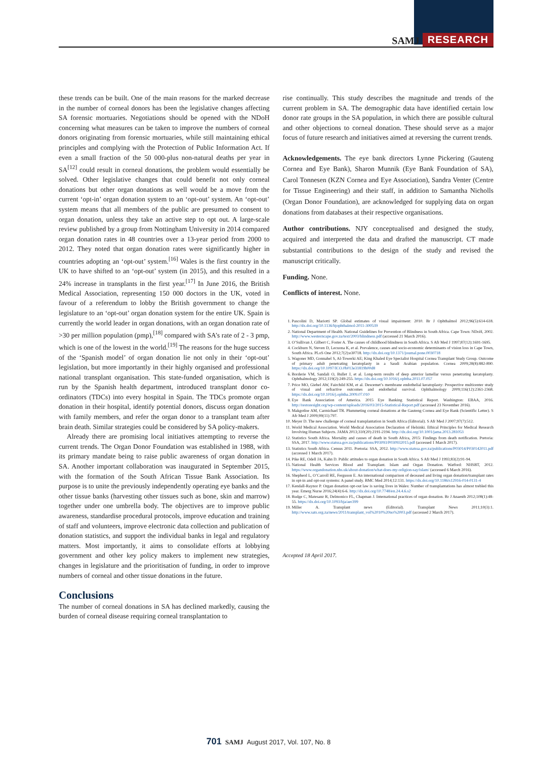SAMJ RESEARCH
these trends can be built. One of the main reasons for the marked decrease in the number of corneal donors has been the legislative changes affecting SA forensic mortuaries. Negotiations should be opened with the NDoH concerning what measures can be taken to improve the numbers of corneal donors originating from forensic mortuaries, while still maintaining ethical principles and complying with the Protection of Public Information Act. If even a small fraction of the 50 000-plus non-natural deaths per year in SA<sup>[12]</sup> could result in corneal donations, the problem would essentially be solved. Other legislative changes that could benefit not only corneal donations but other organ donations as well would be a move from the current ‘opt-in’ organ donation system to an ‘opt-out’ system. An ‘opt-out’ system means that all members of the public are presumed to consent to organ donation, unless they take an active step to opt out. A large-scale review published by a group from Nottingham University in 2014 compared organ donation rates in 48 countries over a 13-year period from 2000 to 2012. They noted that organ donation rates were significantly higher in countries adopting an ‘opt-out’ system.<sup>[16]</sup> Wales is the first country in the UK to have shifted to an ‘opt-out’ system (in 2015), and this resulted in a 24% increase in transplants in the first year.<sup>[17]</sup> In June 2016, the British Medical Association, representing 150 000 doctors in the UK, voted in favour of a referendum to lobby the British government to change the legislature to an ‘opt-out’ organ donation system for the entire UK. Spain is currently the world leader in organ donations, with an organ donation rate of >30 per million population (pmp),<sup>[18]</sup> compared with SA’s rate of 2 - 3 pmp, which is one of the lowest in the world.<sup>[19]</sup> The reasons for the huge success of the ‘Spanish model’ of organ donation lie not only in their ‘opt-out’ legislation, but more importantly in their highly organised and professional national transplant organisation. This state-funded organisation, which is run by the Spanish health department, introduced transplant donor co-ordinators (TDCs) into every hospital in Spain. The TDCs promote organ donation in their hospital, identify potential donors, discuss organ donation with family members, and refer the organ donor to a transplant team after brain death. Similar strategies could be considered by SA policy-makers.
Already there are promising local initiatives attempting to reverse the current trends. The Organ Donor Foundation was established in 1988, with its primary mandate being to raise public awareness of organ donation in SA. Another important collaboration was inaugurated in September 2015, with the formation of the South African Tissue Bank Association. Its purpose is to unite the previously independently operating eye banks and the other tissue banks (harvesting other tissues such as bone, skin and marrow) together under one umbrella body. The objectives are to improve public awareness, standardise procedural protocols, improve education and training of staff and volunteers, improve electronic data collection and publication of donation statistics, and support the individual banks in legal and regulatory matters. Most importantly, it aims to consolidate efforts at lobbying government and other key policy makers to implement new strategies, changes in legislature and the prioritisation of funding, in order to improve numbers of corneal and other tissue donations in the future.
Conclusions
The number of corneal donations in SA has declined markedly, causing the burden of corneal disease requiring corneal transplantation to
rise continually. This study describes the magnitude and trends of the current problem in SA. The demographic data have identified certain low donor rate groups in the SA population, in which there are possible cultural and other objections to corneal donation. These should serve as a major focus of future research and initiatives aimed at reversing the current trends.
Acknowledgements. The eye bank directors Lynne Pickering (Gauteng Cornea and Eye Bank), Sharon Munnik (Eye Bank Foundation of SA), Carol Tonnesen (KZN Cornea and Eye Association), Sandra Venter (Centre for Tissue Engineering) and their staff, in addition to Samantha Nicholls (Organ Donor Foundation), are acknowledged for supplying data on organ donations from databases at their respective organisations.
Author contributions. NJY conceptualised and designed the study, acquired and interpreted the data and drafted the manuscript. CT made substantial contributions to the design of the study and revised the manuscript critically.
Funding. None.
Conflicts of interest. None.
1. Pascolini D, Mariotti SP. Global estimates of visual impairment: 2010. Br J Ophthalmol 2012;96(5):614-618. http://dx.doi.org/10.1136/bjophthalmol-2011-300539
2. National Department of Health. National Guidelines for Prevention of Blindness in South Africa. Cape Town: NDoH, 2002. http://www.westerncape.gov.za/text/2003/blindness.pdf (accessed 21 March 2016).
3. O’Sullivan J, Gilbert C, Foster A. The causes of childhood blindness in South Africa. S Afr Med J 1997;87(12):1691-1695.
4. Cockburn N, Steven D, Lecuona K, et al. Prevalence, causes and socio-economic determinants of vision loss in Cape Town, South Africa. PLoS One 2012;7(2):e30718. http://dx.doi.org/10.1371/journal.pone.0030718
5. Wagoner MD, Gonnahel S, Al-Towerki AE; King Khaled Eye Specialist Hospital Cornea Transplant Study Group. Outcome of primary adult penetrating keratoplasty in a Saudi Arabian population. Cornea 2009;28(8):882-890. https://dx.doi.org/10.1097/ICO.0b013e31819b00d8
6. Borderie VM, Sandali O, Bullet J, et al. Long-term results of deep anterior lamellar versus penetrating keratoplasty. Ophthalmology 2012;119(2):249-255. https://dx.doi.org/10.1016/j.ophtha.2011.07.057
7. Price MO, Giebel AW, Fairchild KM, et al. Descemet’s membrane endothelial keratoplasty: Prospective multicenter study of visual and refractive outcomes and endothelial survival. Ophthalmology 2009;116(12):2361-2368. https://dx.doi.org/10.1016/j.ophtha.2009.07.010
8. Eye Bank Association of America. 2015 Eye Banking Statistical Report. Washington: EBAA, 2016. http://restoresight.org/wp-content/uploads/2016/03/2015-Statistical-Report.pdf (accessed 23 November 2016).
9. Makgotloe AM, Carmichael TR. Plummeting corneal donations at the Gauteng Cornea and Eye Bank (Scientific Letter). S Afr Med J 2009;99(11):797.
10. Meyer D. The new challenge of corneal transplantation in South Africa (Editorial). S Afr Med J 2007;97(7):512.
11. World Medical Association. World Medical Association Declaration of Helsinki. Ethical Principles for Medical Research Involving Human Subjects. JAMA 2013;310(20):2191-2194. http://dx.doi.org/10.1001/jama.2013.281053
12. Statistics South Africa. Mortality and causes of death in South Africa, 2015: Findings from death notification. Pretoria: SSA, 2017. http://www.statssa.gov.za/publications/P03093/P030932015.pdf (accessed 1 March 2017).
13. Statistics South Africa. Census 2011. Pretoria: SSA, 2012. http://www.statssa.gov.za/publications/P03014/P030142011.pdf (accessed 1 March 2017).
14. Pike RE, Odell JA, Kahn D. Public attitudes to organ donation in South Africa. S Afr Med J 1993;83(2):91-94.
15. National Health Services Blood and Transplant. Islam and Organ Donation. Watford: NHSBT, 2012. https://www.organdonation.nhs.uk/about-donation/what-does-my-religion-say/islam/ (accessed 6 March 2016).
16. Shepherd L, O’Carroll RE, Ferguson E. An international comparison of deceased and living organ donation/transplant rates in opt-in and opt-out systems: A panel study. BMC Med 2014;12:131. https://dx.doi.org/10.1186/s12916-014-0131-4
17. Kendall-Raynor P. Organ donation opt-out law is saving lives in Wales: Number of transplantations has almost trebled this year. Emerg Nurse 2016;24(4):6-6. http://dx.doi.org/10.7748/en.24.4.6.s2
18. Rudge C, Matesanz R, Delmonico FL, Chapman J. International practices of organ donation. Br J Anaesth 2012;108(1):48-55. https://dx.doi.org/10.1093/bja/aer399
19. Miller A. Transplant news (Editorial). Transplant News 2011;10(3):1. http://www.sats.org.za/news/2011/transplant_vol%2010%20no%2003.pdf (accessed 2 March 2017).
Accepted 18 April 2017.
701 SAMJ August 2017, Vol. 107, No. 8